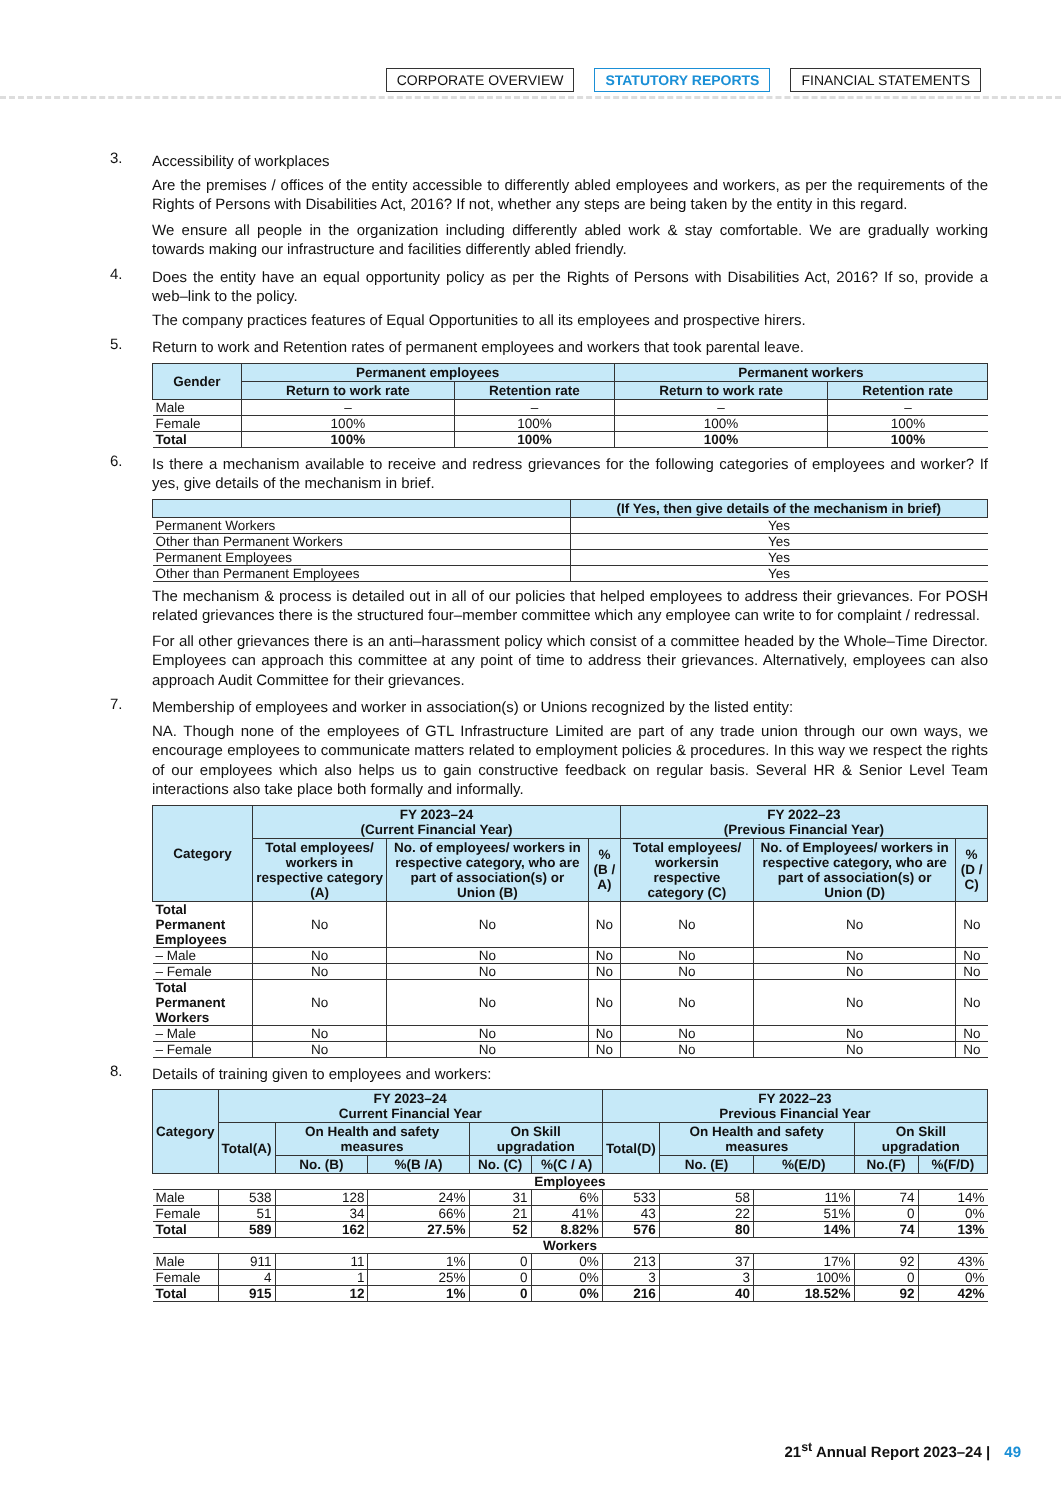CORPORATE OVERVIEW STATUTORY REPORTS FINANCIAL STATEMENTS
3.
Accessibility of workplaces
Are the premises / offices of the entity accessible to differently abled employees and workers, as per the requirements of the Rights of Persons with Disabilities Act, 2016? If not, whether any steps are being taken by the entity in this regard.
We ensure all people in the organization including differently abled work & stay comfortable. We are gradually working towards making our infrastructure and facilities differently abled friendly.
4.
Does the entity have an equal opportunity policy as per the Rights of Persons with Disabilities Act, 2016? If so, provide a web–link to the policy.
The company practices features of Equal Opportunities to all its employees and prospective hirers.
5.
Return to work and Retention rates of permanent employees and workers that took parental leave.
| Gender | Permanent employees | | Permanent workers | |
| --- | --- | --- | --- | --- |
| | Return to work rate | Retention rate | Return to work rate | Retention rate |
| Male | – | – | – | – |
| Female | 100% | 100% | 100% | 100% |
| Total | 100% | 100% | 100% | 100% |
6.
Is there a mechanism available to receive and redress grievances for the following categories of employees and worker? If yes, give details of the mechanism in brief.
| | (If Yes, then give details of the mechanism in brief) |
| --- | --- |
| Permanent Workers | Yes |
| Other than Permanent Workers | Yes |
| Permanent Employees | Yes |
| Other than Permanent Employees | Yes |
The mechanism & process is detailed out in all of our policies that helped employees to address their grievances. For POSH related grievances there is the structured four–member committee which any employee can write to for complaint / redressal.
For all other grievances there is an anti–harassment policy which consist of a committee headed by the Whole–Time Director. Employees can approach this committee at any point of time to address their grievances. Alternatively, employees can also approach Audit Committee for their grievances.
7.
Membership of employees and worker in association(s) or Unions recognized by the listed entity:
NA. Though none of the employees of GTL Infrastructure Limited are part of any trade union through our own ways, we encourage employees to communicate matters related to employment policies & procedures. In this way we respect the rights of our employees which also helps us to gain constructive feedback on regular basis. Several HR & Senior Level Team interactions also take place both formally and informally.
| Category | FY 2023–24 (Current Financial Year) | | | FY 2022–23 (Previous Financial Year) | | |
| --- | --- | --- | --- | --- | --- | --- |
| | Total employees/ workers in respective category (A) | No. of employees/ workers in respective category, who are part of association(s) or Union (B) | % (B / A) | Total employees/ workersin respective category (C) | No. of Employees/ workers in respective category, who are part of association(s) or Union (D) | % (D / C) |
| Total Permanent Employees | No | No | No | No | No | No |
| – Male | No | No | No | No | No | No |
| – Female | No | No | No | No | No | No |
| Total Permanent Workers | No | No | No | No | No | No |
| – Male | No | No | No | No | No | No |
| – Female | No | No | No | No | No | No |
8.
Details of training given to employees and workers:
| Category | FY 2023–24 Current Financial Year | | | | | FY 2022–23 Previous Financial Year | | | | |
| --- | --- | --- | --- | --- | --- | --- | --- | --- | --- | --- |
| | Total(A) | On Health and safety measures | | On Skill upgradation | | Total(D) | On Health and safety measures | | On Skill upgradation | |
| | | No. (B) | %(B /A) | No. (C) | %(C / A) | | No. (E) | %(E/D) | No.(F) | %(F/D) |
| Employees | | | | | | | | | | |
| Male | 538 | 128 | 24% | 31 | 6% | 533 | 58 | 11% | 74 | 14% |
| Female | 51 | 34 | 66% | 21 | 41% | 43 | 22 | 51% | 0 | 0% |
| Total | 589 | 162 | 27.5% | 52 | 8.82% | 576 | 80 | 14% | 74 | 13% |
| Workers | | | | | | | | | | |
| Male | 911 | 11 | 1% | 0 | 0% | 213 | 37 | 17% | 92 | 43% |
| Female | 4 | 1 | 25% | 0 | 0% | 3 | 3 | 100% | 0 | 0% |
| Total | 915 | 12 | 1% | 0 | 0% | 216 | 40 | 18.52% | 92 | 42% |
21<sup>st</sup> Annual Report 2023–24 | 49